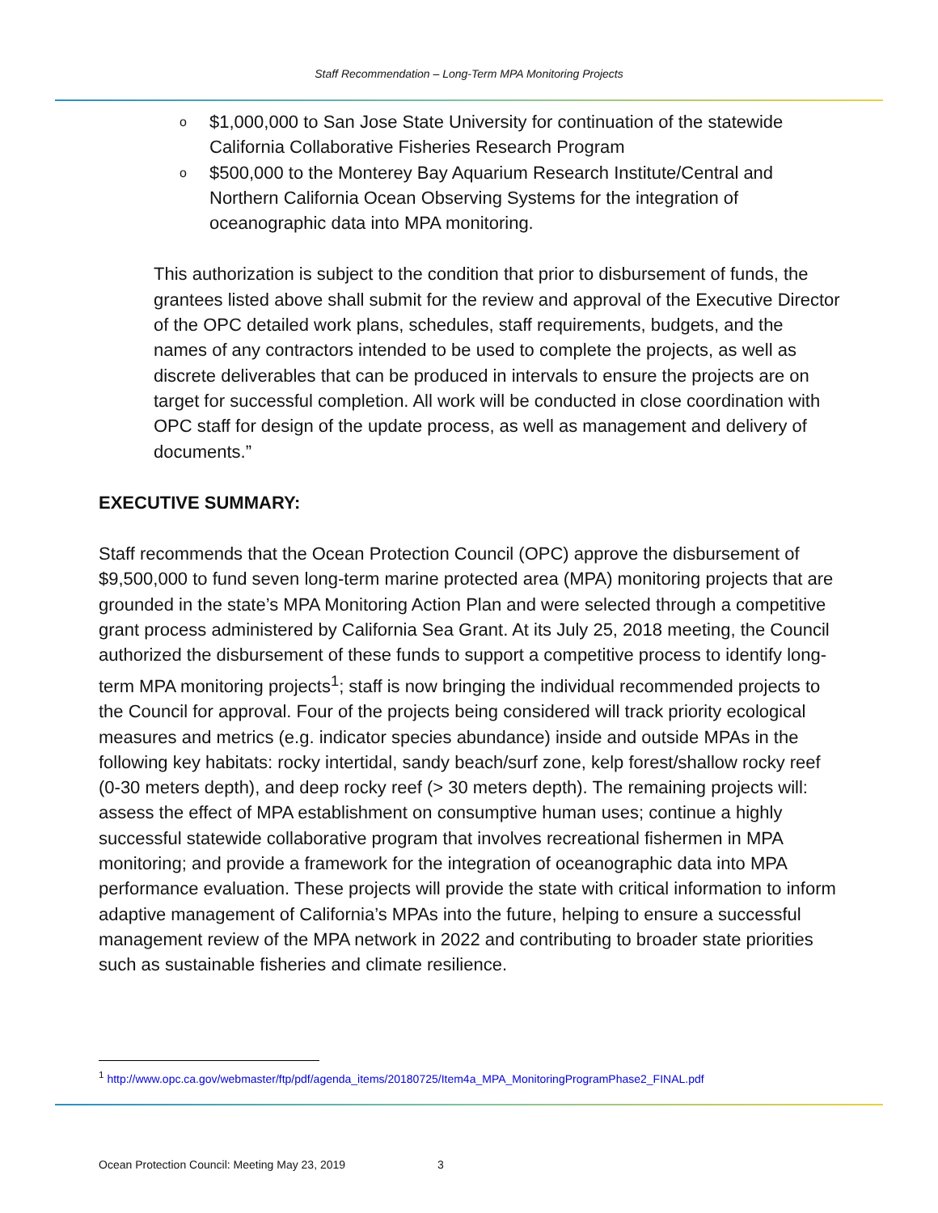Staff Recommendation – Long-Term MPA Monitoring Projects
o $1,000,000 to San Jose State University for continuation of the statewide California Collaborative Fisheries Research Program
o $500,000 to the Monterey Bay Aquarium Research Institute/Central and Northern California Ocean Observing Systems for the integration of oceanographic data into MPA monitoring.
This authorization is subject to the condition that prior to disbursement of funds, the grantees listed above shall submit for the review and approval of the Executive Director of the OPC detailed work plans, schedules, staff requirements, budgets, and the names of any contractors intended to be used to complete the projects, as well as discrete deliverables that can be produced in intervals to ensure the projects are on target for successful completion. All work will be conducted in close coordination with OPC staff for design of the update process, as well as management and delivery of documents.”
EXECUTIVE SUMMARY:
Staff recommends that the Ocean Protection Council (OPC) approve the disbursement of $9,500,000 to fund seven long-term marine protected area (MPA) monitoring projects that are grounded in the state’s MPA Monitoring Action Plan and were selected through a competitive grant process administered by California Sea Grant. At its July 25, 2018 meeting, the Council authorized the disbursement of these funds to support a competitive process to identify long-term MPA monitoring projects<sup>1</sup>; staff is now bringing the individual recommended projects to the Council for approval. Four of the projects being considered will track priority ecological measures and metrics (e.g. indicator species abundance) inside and outside MPAs in the following key habitats: rocky intertidal, sandy beach/surf zone, kelp forest/shallow rocky reef (0-30 meters depth), and deep rocky reef (> 30 meters depth). The remaining projects will: assess the effect of MPA establishment on consumptive human uses; continue a highly successful statewide collaborative program that involves recreational fishermen in MPA monitoring; and provide a framework for the integration of oceanographic data into MPA performance evaluation. These projects will provide the state with critical information to inform adaptive management of California’s MPAs into the future, helping to ensure a successful management review of the MPA network in 2022 and contributing to broader state priorities such as sustainable fisheries and climate resilience.
<sup>1</sup> http://www.opc.ca.gov/webmaster/ftp/pdf/agenda_items/20180725/Item4a_MPA_MonitoringProgramPhase2_FINAL.pdf
Ocean Protection Council: Meeting May 23, 2019 3